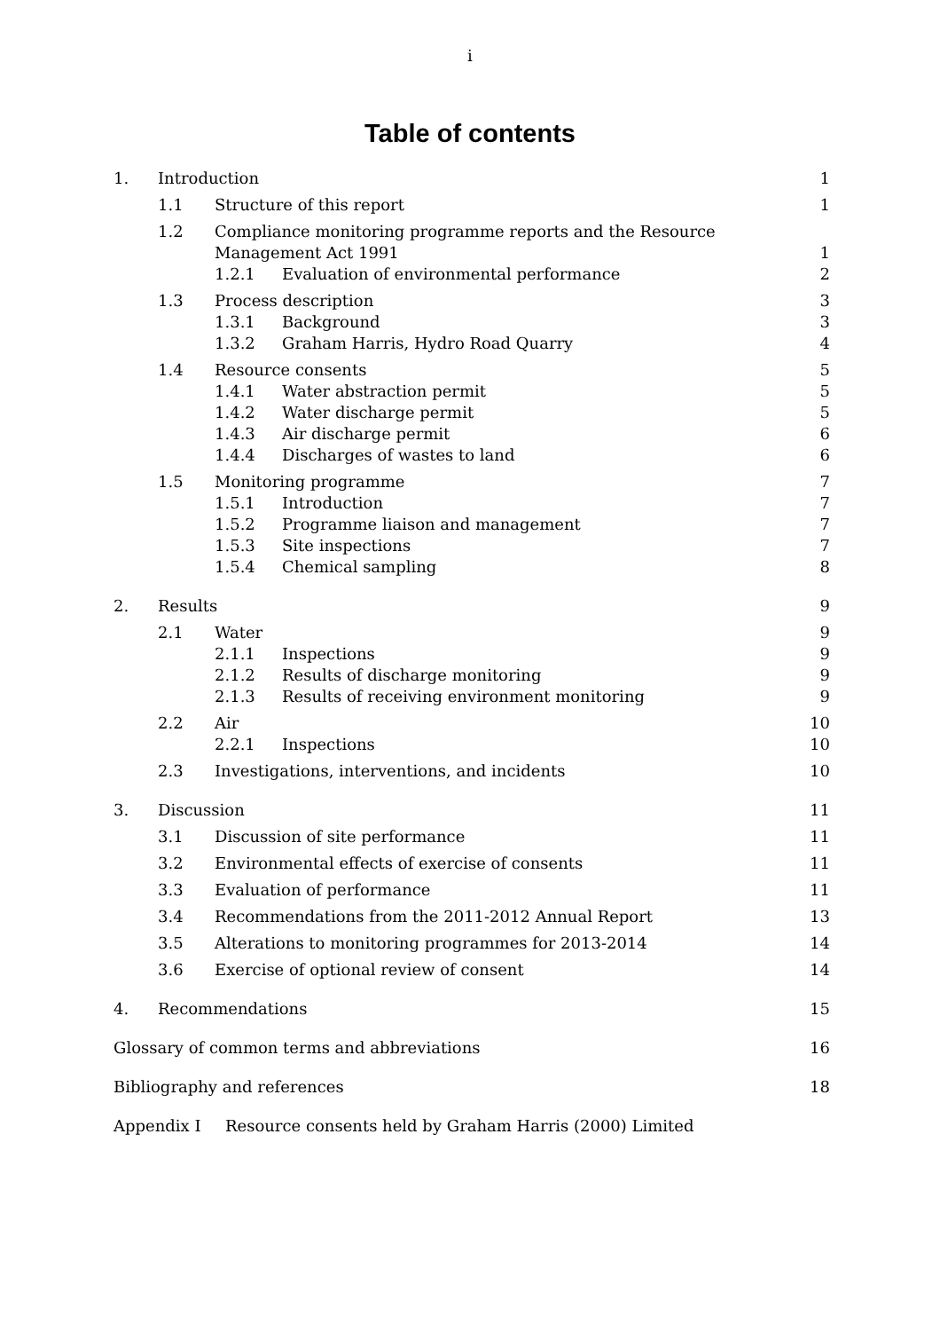i
Table of contents
1. Introduction 1
1.1 Structure of this report 1
1.2 Compliance monitoring programme reports and the Resource
Management Act 1991 1
1.2.1 Evaluation of environmental performance 2
1.3 Process description 3
1.3.1 Background 3
1.3.2 Graham Harris, Hydro Road Quarry 4
1.4 Resource consents 5
1.4.1 Water abstraction permit 5
1.4.2 Water discharge permit 5
1.4.3 Air discharge permit 6
1.4.4 Discharges of wastes to land 6
1.5 Monitoring programme 7
1.5.1 Introduction 7
1.5.2 Programme liaison and management 7
1.5.3 Site inspections 7
1.5.4 Chemical sampling 8
2. Results 9
2.1 Water 9
2.1.1 Inspections 9
2.1.2 Results of discharge monitoring 9
2.1.3 Results of receiving environment monitoring 9
2.2 Air 10
2.2.1 Inspections 10
2.3 Investigations, interventions, and incidents 10
3. Discussion 11
3.1 Discussion of site performance 11
3.2 Environmental effects of exercise of consents 11
3.3 Evaluation of performance 11
3.4 Recommendations from the 2011-2012 Annual Report 13
3.5 Alterations to monitoring programmes for 2013-2014 14
3.6 Exercise of optional review of consent 14
4. Recommendations 15
Glossary of common terms and abbreviations 16
Bibliography and references 18
Appendix I Resource consents held by Graham Harris (2000) Limited